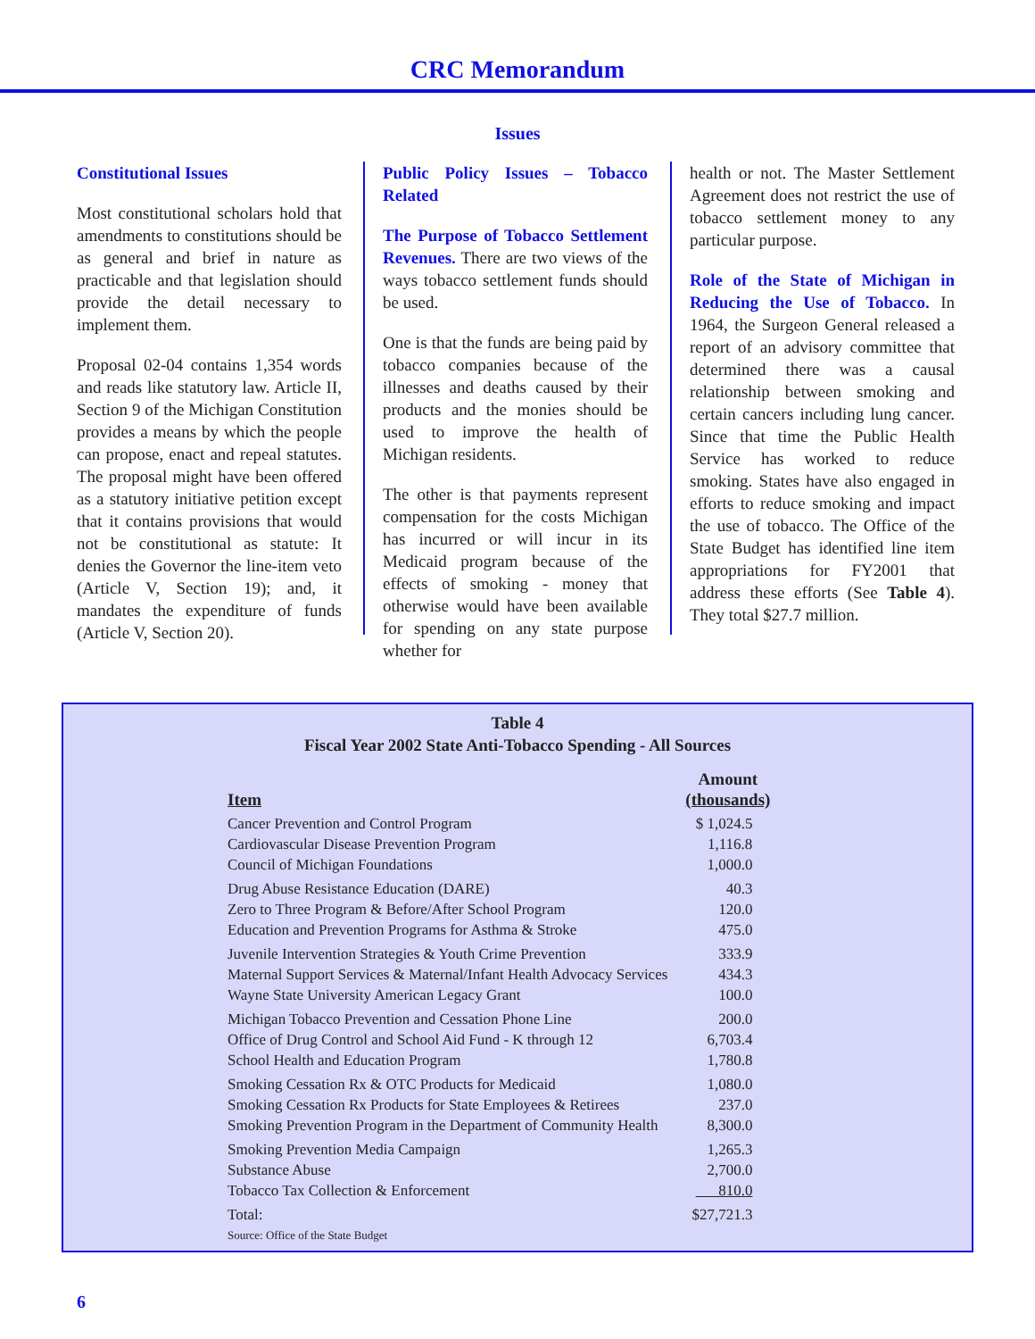CRC Memorandum
Issues
Constitutional Issues
Most constitutional scholars hold that amendments to constitutions should be as general and brief in nature as practicable and that legislation should provide the detail necessary to implement them.
Proposal 02-04 contains 1,354 words and reads like statutory law. Article II, Section 9 of the Michigan Constitution provides a means by which the people can propose, enact and repeal statutes. The proposal might have been offered as a statutory initiative petition except that it contains provisions that would not be constitutional as statute: It denies the Governor the line-item veto (Article V, Section 19); and, it mandates the expenditure of funds (Article V, Section 20).
Public Policy Issues – Tobacco Related
The Purpose of Tobacco Settlement Revenues. There are two views of the ways tobacco settlement funds should be used.
One is that the funds are being paid by tobacco companies because of the illnesses and deaths caused by their products and the monies should be used to improve the health of Michigan residents.
The other is that payments represent compensation for the costs Michigan has incurred or will incur in its Medicaid program because of the effects of smoking - money that otherwise would have been available for spending on any state purpose whether for
health or not. The Master Settlement Agreement does not restrict the use of tobacco settlement money to any particular purpose.
Role of the State of Michigan in Reducing the Use of Tobacco. In 1964, the Surgeon General released a report of an advisory committee that determined there was a causal relationship between smoking and certain cancers including lung cancer. Since that time the Public Health Service has worked to reduce smoking. States have also engaged in efforts to reduce smoking and impact the use of tobacco. The Office of the State Budget has identified line item appropriations for FY2001 that address these efforts (See Table 4). They total $27.7 million.
Table 4
Fiscal Year 2002 State Anti-Tobacco Spending - All Sources
| Item | Amount (thousands) |
| --- | --- |
| Cancer Prevention and Control Program | $ 1,024.5 |
| Cardiovascular Disease Prevention Program | 1,116.8 |
| Council of Michigan Foundations | 1,000.0 |
| Drug Abuse Resistance Education (DARE) | 40.3 |
| Zero to Three Program & Before/After School Program | 120.0 |
| Education and Prevention Programs for Asthma & Stroke | 475.0 |
| Juvenile Intervention Strategies & Youth Crime Prevention | 333.9 |
| Maternal Support Services & Maternal/Infant Health Advocacy Services | 434.3 |
| Wayne State University American Legacy Grant | 100.0 |
| Michigan Tobacco Prevention and Cessation Phone Line | 200.0 |
| Office of Drug Control and School Aid Fund - K through 12 | 6,703.4 |
| School Health and Education Program | 1,780.8 |
| Smoking Cessation Rx & OTC Products for Medicaid | 1,080.0 |
| Smoking Cessation Rx Products for State Employees & Retirees | 237.0 |
| Smoking Prevention Program in the Department of Community Health | 8,300.0 |
| Smoking Prevention Media Campaign | 1,265.3 |
| Substance Abuse | 2,700.0 |
| Tobacco Tax Collection & Enforcement | 810.0 |
| Total: | $27,721.3 |
| Source: Office of the State Budget | |
6